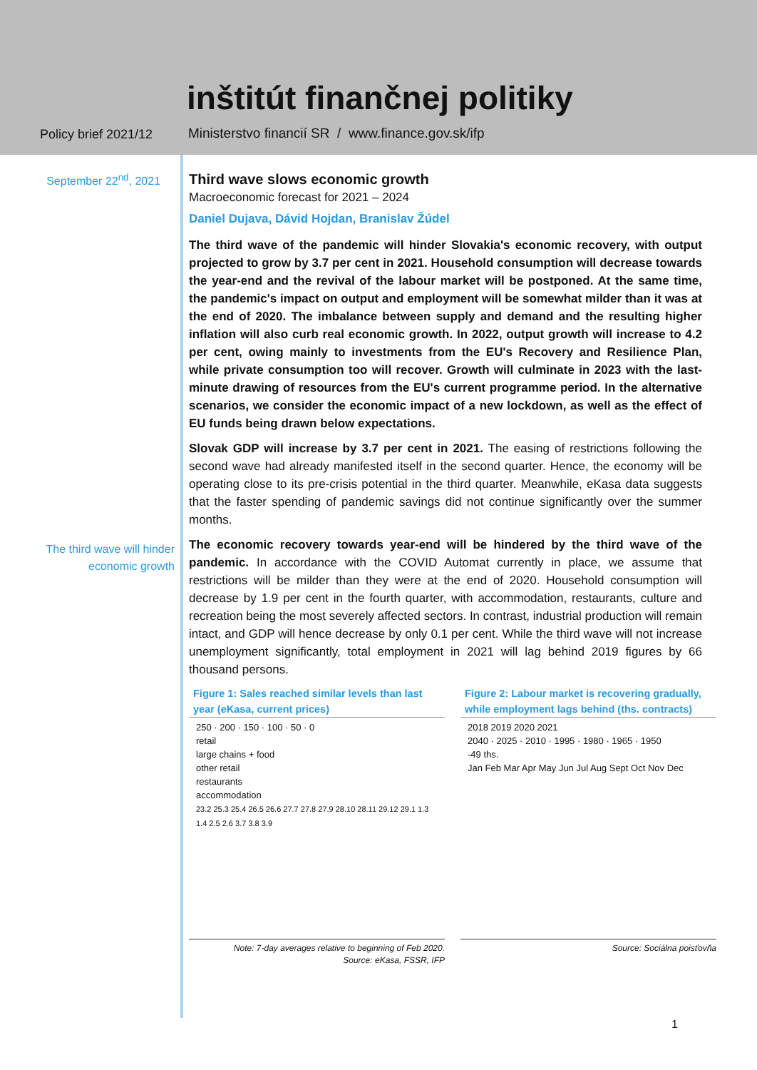inštitút finančnej politiky
Policy brief 2021/12
Ministerstvo financií SR / www.finance.gov.sk/ifp
September 22<sup>nd</sup>, 2021
The third wave will hinder economic growth
Third wave slows economic growth
Macroeconomic forecast for 2021 – 2024
Daniel Dujava, Dávid Hojdan, Branislav Žúdel
The third wave of the pandemic will hinder Slovakia's economic recovery, with output projected to grow by 3.7 per cent in 2021. Household consumption will decrease towards the year-end and the revival of the labour market will be postponed. At the same time, the pandemic's impact on output and employment will be somewhat milder than it was at the end of 2020. The imbalance between supply and demand and the resulting higher inflation will also curb real economic growth. In 2022, output growth will increase to 4.2 per cent, owing mainly to investments from the EU's Recovery and Resilience Plan, while private consumption too will recover. Growth will culminate in 2023 with the last-minute drawing of resources from the EU's current programme period. In the alternative scenarios, we consider the economic impact of a new lockdown, as well as the effect of EU funds being drawn below expectations.
Slovak GDP will increase by 3.7 per cent in 2021. The easing of restrictions following the second wave had already manifested itself in the second quarter. Hence, the economy will be operating close to its pre-crisis potential in the third quarter. Meanwhile, eKasa data suggests that the faster spending of pandemic savings did not continue significantly over the summer months.
The economic recovery towards year-end will be hindered by the third wave of the pandemic. In accordance with the COVID Automat currently in place, we assume that restrictions will be milder than they were at the end of 2020. Household consumption will decrease by 1.9 per cent in the fourth quarter, with accommodation, restaurants, culture and recreation being the most severely affected sectors. In contrast, industrial production will remain intact, and GDP will hence decrease by only 0.1 per cent. While the third wave will not increase unemployment significantly, total employment in 2021 will lag behind 2019 figures by 66 thousand persons.
Figure 1: Sales reached similar levels than last year (eKasa, current prices)
250 · 200 · 150 · 100 · 50 · 0
retail
large chains + food
other retail
restaurants
accommodation
23.2 25.3 25.4 26.5 26.6 27.7 27.8 27.9 28.10 28.11 29.12 29.1 1.3 1.4 2.5 2.6 3.7 3.8 3.9
Note: 7-day averages relative to beginning of Feb 2020.
Source: eKasa, FSSR, IFP
Figure 2: Labour market is recovering gradually, while employment lags behind (ths. contracts)
2018 2019 2020 2021
2040 · 2025 · 2010 · 1995 · 1980 · 1965 · 1950
-49 ths.
Jan Feb Mar Apr May Jun Jul Aug Sept Oct Nov Dec
Source: Sociálna poisťovňa
1